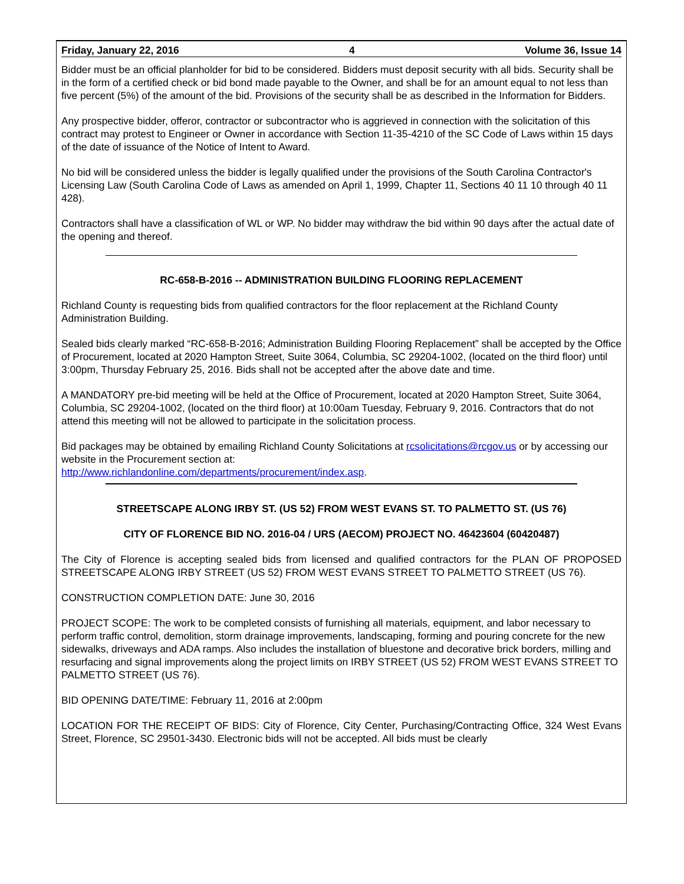Friday, January 22, 2016 4 Volume 36, Issue 14
Bidder must be an official planholder for bid to be considered. Bidders must deposit security with all bids. Security shall be in the form of a certified check or bid bond made payable to the Owner, and shall be for an amount equal to not less than five percent (5%) of the amount of the bid. Provisions of the security shall be as described in the Information for Bidders.
Any prospective bidder, offeror, contractor or subcontractor who is aggrieved in connection with the solicitation of this contract may protest to Engineer or Owner in accordance with Section 11-35-4210 of the SC Code of Laws within 15 days of the date of issuance of the Notice of Intent to Award.
No bid will be considered unless the bidder is legally qualified under the provisions of the South Carolina Contractor's Licensing Law (South Carolina Code of Laws as amended on April 1, 1999, Chapter 11, Sections 40 11 10 through 40 11 428).
Contractors shall have a classification of WL or WP. No bidder may withdraw the bid within 90 days after the actual date of the opening and thereof.
RC-658-B-2016 -- ADMINISTRATION BUILDING FLOORING REPLACEMENT
Richland County is requesting bids from qualified contractors for the floor replacement at the Richland County Administration Building.
Sealed bids clearly marked “RC-658-B-2016; Administration Building Flooring Replacement” shall be accepted by the Office of Procurement, located at 2020 Hampton Street, Suite 3064, Columbia, SC 29204-1002, (located on the third floor) until 3:00pm, Thursday February 25, 2016. Bids shall not be accepted after the above date and time.
A MANDATORY pre-bid meeting will be held at the Office of Procurement, located at 2020 Hampton Street, Suite 3064, Columbia, SC 29204-1002, (located on the third floor) at 10:00am Tuesday, February 9, 2016. Contractors that do not attend this meeting will not be allowed to participate in the solicitation process.
Bid packages may be obtained by emailing Richland County Solicitations at rcsolicitations@rcgov.us or by accessing our website in the Procurement section at:
http://www.richlandonline.com/departments/procurement/index.asp.
STREETSCAPE ALONG IRBY ST. (US 52) FROM WEST EVANS ST. TO PALMETTO ST. (US 76)
CITY OF FLORENCE BID NO. 2016-04 / URS (AECOM) PROJECT NO. 46423604 (60420487)
The City of Florence is accepting sealed bids from licensed and qualified contractors for the PLAN OF PROPOSED STREETSCAPE ALONG IRBY STREET (US 52) FROM WEST EVANS STREET TO PALMETTO STREET (US 76).
CONSTRUCTION COMPLETION DATE: June 30, 2016
PROJECT SCOPE: The work to be completed consists of furnishing all materials, equipment, and labor necessary to perform traffic control, demolition, storm drainage improvements, landscaping, forming and pouring concrete for the new sidewalks, driveways and ADA ramps. Also includes the installation of bluestone and decorative brick borders, milling and resurfacing and signal improvements along the project limits on IRBY STREET (US 52) FROM WEST EVANS STREET TO PALMETTO STREET (US 76).
BID OPENING DATE/TIME: February 11, 2016 at 2:00pm
LOCATION FOR THE RECEIPT OF BIDS: City of Florence, City Center, Purchasing/Contracting Office, 324 West Evans Street, Florence, SC 29501-3430. Electronic bids will not be accepted. All bids must be clearly